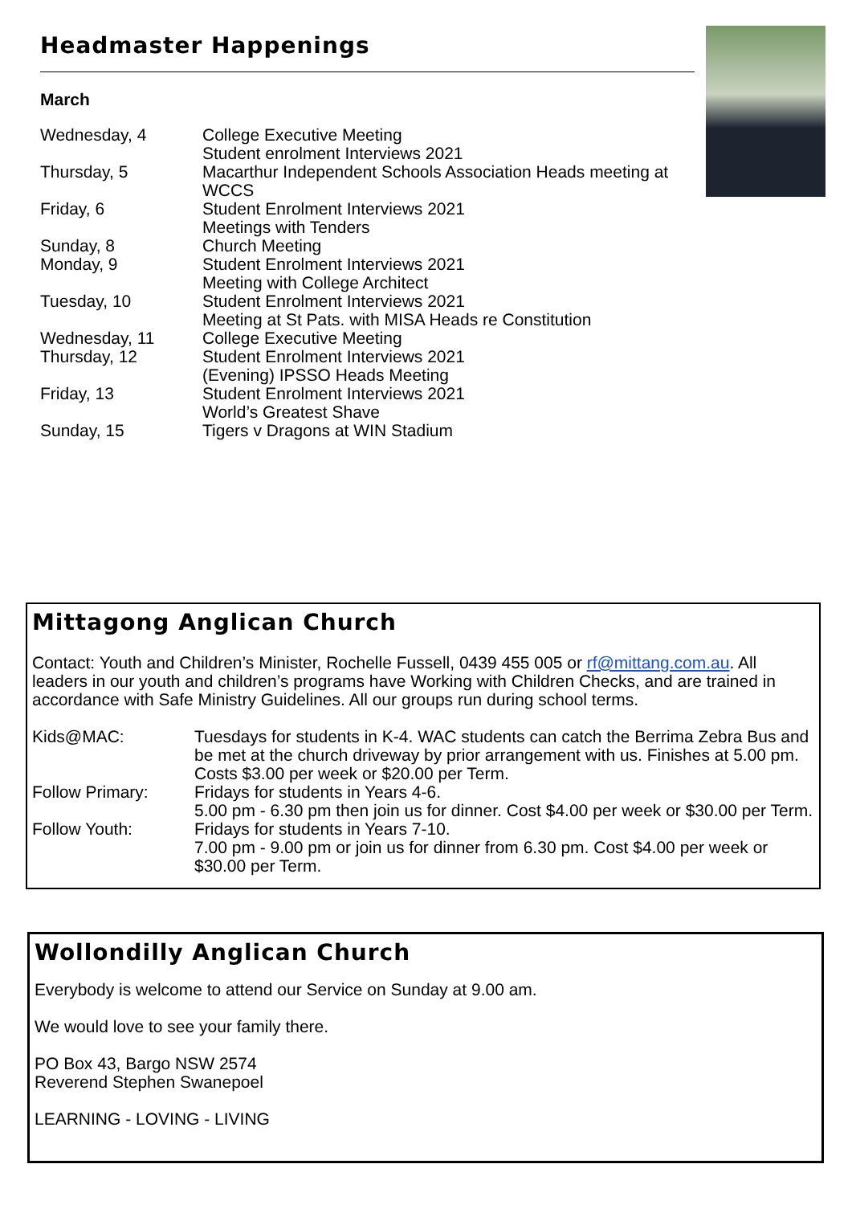Headmaster Happenings
March
| Wednesday, 4 | College Executive Meeting Student enrolment Interviews 2021 |
| Thursday, 5 | Macarthur Independent Schools Association Heads meeting at WCCS |
| Friday, 6 | Student Enrolment Interviews 2021 Meetings with Tenders |
| Sunday, 8 | Church Meeting |
| Monday, 9 | Student Enrolment Interviews 2021 Meeting with College Architect |
| Tuesday, 10 | Student Enrolment Interviews 2021 Meeting at St Pats. with MISA Heads re Constitution |
| Wednesday, 11 | College Executive Meeting |
| Thursday, 12 | Student Enrolment Interviews 2021 (Evening) IPSSO Heads Meeting |
| Friday, 13 | Student Enrolment Interviews 2021 World’s Greatest Shave |
| Sunday, 15 | Tigers v Dragons at WIN Stadium |
Mittagong Anglican Church
Contact: Youth and Children’s Minister, Rochelle Fussell, 0439 455 005 or rf@mittang.com.au. All leaders in our youth and children’s programs have Working with Children Checks, and are trained in accordance with Safe Ministry Guidelines. All our groups run during school terms.
| Kids@MAC: | Tuesdays for students in K-4. WAC students can catch the Berrima Zebra Bus and be met at the church driveway by prior arrangement with us. Finishes at 5.00 pm. Costs $3.00 per week or $20.00 per Term. |
| Follow Primary: | Fridays for students in Years 4-6. 5.00 pm - 6.30 pm then join us for dinner. Cost $4.00 per week or $30.00 per Term. |
| Follow Youth: | Fridays for students in Years 7-10. 7.00 pm - 9.00 pm or join us for dinner from 6.30 pm. Cost $4.00 per week or $30.00 per Term. |
Wollondilly Anglican Church
Everybody is welcome to attend our Service on Sunday at 9.00 am.
We would love to see your family there.
PO Box 43, Bargo NSW 2574
Reverend Stephen Swanepoel
LEARNING - LOVING - LIVING